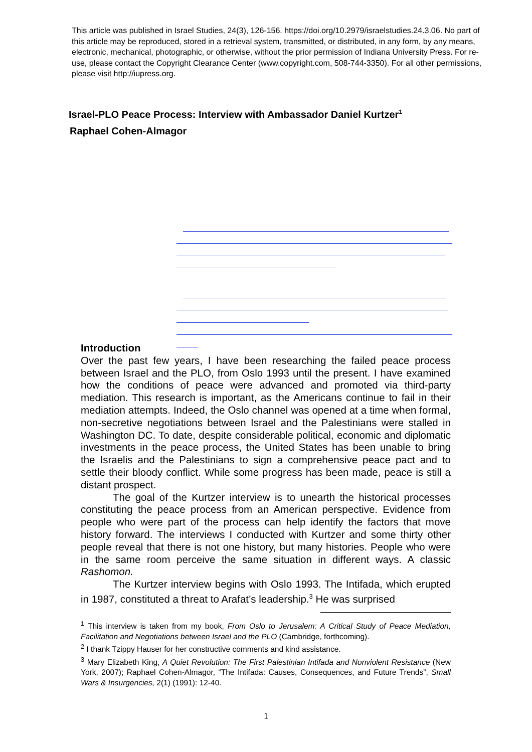This article was published in Israel Studies, 24(3), 126-156. https://doi.org/10.2979/israelstudies.24.3.06. No part of this article may be reproduced, stored in a retrieval system, transmitted, or distributed, in any form, by any means, electronic, mechanical, photographic, or otherwise, without the prior permission of Indiana University Press. For re- use, please contact the Copyright Clearance Center (www.copyright.com, 508-744-3350). For all other permissions, please visit http://iupress.org.
Israel-PLO Peace Process: Interview with Ambassador Daniel Kurtzer<sup>1</sup>
Raphael Cohen-Almagor
Introduction
Over the past few years, I have been researching the failed peace process between Israel and the PLO, from Oslo 1993 until the present. I have examined how the conditions of peace were advanced and promoted via third-party mediation. This research is important, as the Americans continue to fail in their mediation attempts. Indeed, the Oslo channel was opened at a time when formal, non-secretive negotiations between Israel and the Palestinians were stalled in Washington DC. To date, despite considerable political, economic and diplomatic investments in the peace process, the United States has been unable to bring the Israelis and the Palestinians to sign a comprehensive peace pact and to settle their bloody conflict. While some progress has been made, peace is still a distant prospect.
The goal of the Kurtzer interview is to unearth the historical processes constituting the peace process from an American perspective. Evidence from people who were part of the process can help identify the factors that move history forward. The interviews I conducted with Kurtzer and some thirty other people reveal that there is not one history, but many histories. People who were in the same room perceive the same situation in different ways. A classic Rashomon.
The Kurtzer interview begins with Oslo 1993. The Intifada, which erupted in 1987, constituted a threat to Arafat’s leadership.<sup>3</sup> He was surprised
<sup>1</sup> This interview is taken from my book, From Oslo to Jerusalem: A Critical Study of Peace Mediation, Facilitation and Negotiations between Israel and the PLO (Cambridge, forthcoming).
<sup>2</sup> I thank Tzippy Hauser for her constructive comments and kind assistance.
<sup>3</sup> Mary Elizabeth King, A Quiet Revolution: The First Palestinian Intifada and Nonviolent Resistance (New York, 2007); Raphael Cohen-Almagor, “The Intifada: Causes, Consequences, and Future Trends”, Small Wars & Insurgencies, 2(1) (1991): 12-40.
1